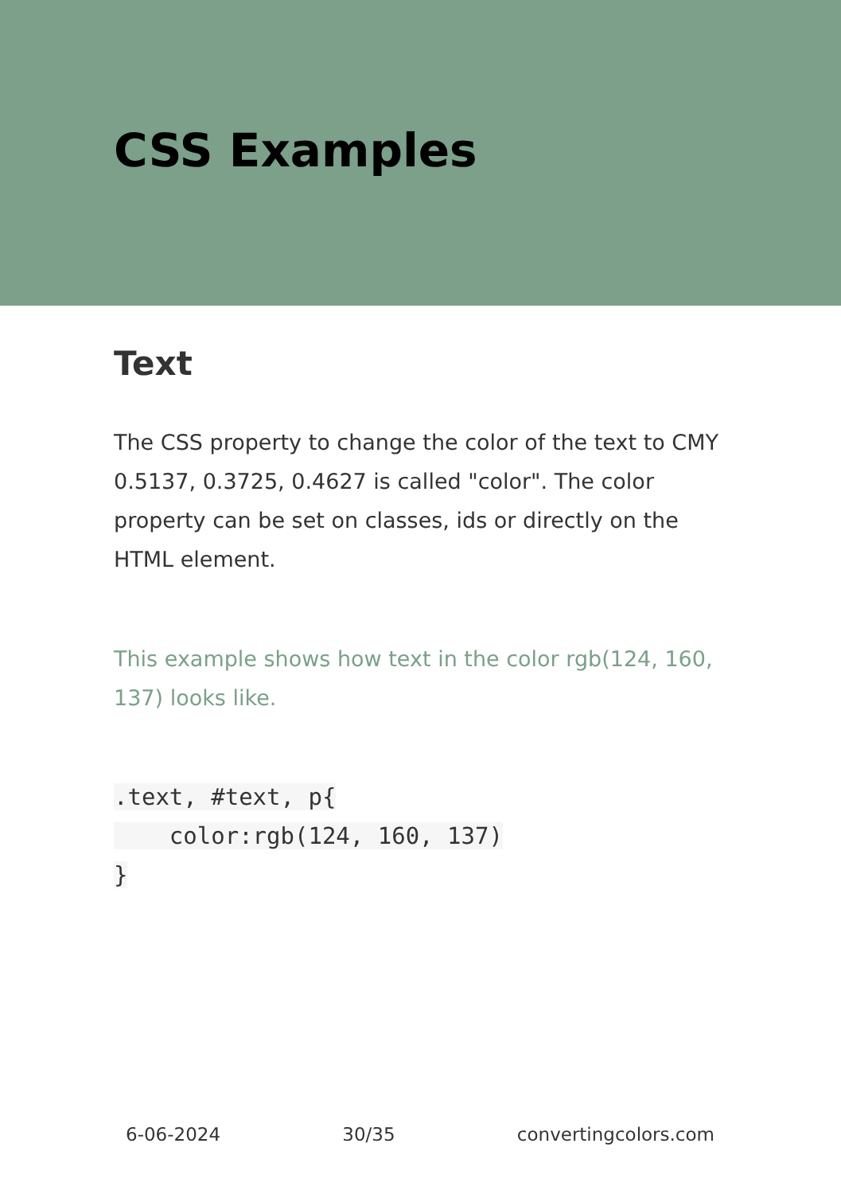CSS Examples
Text
The CSS property to change the color of the text to CMY 0.5137, 0.3725, 0.4627 is called "color". The color property can be set on classes, ids or directly on the HTML element.
This example shows how text in the color rgb(124, 160, 137) looks like.
.text, #text, p{
    color:rgb(124, 160, 137)
}
6-06-2024 30/35 convertingcolors.com